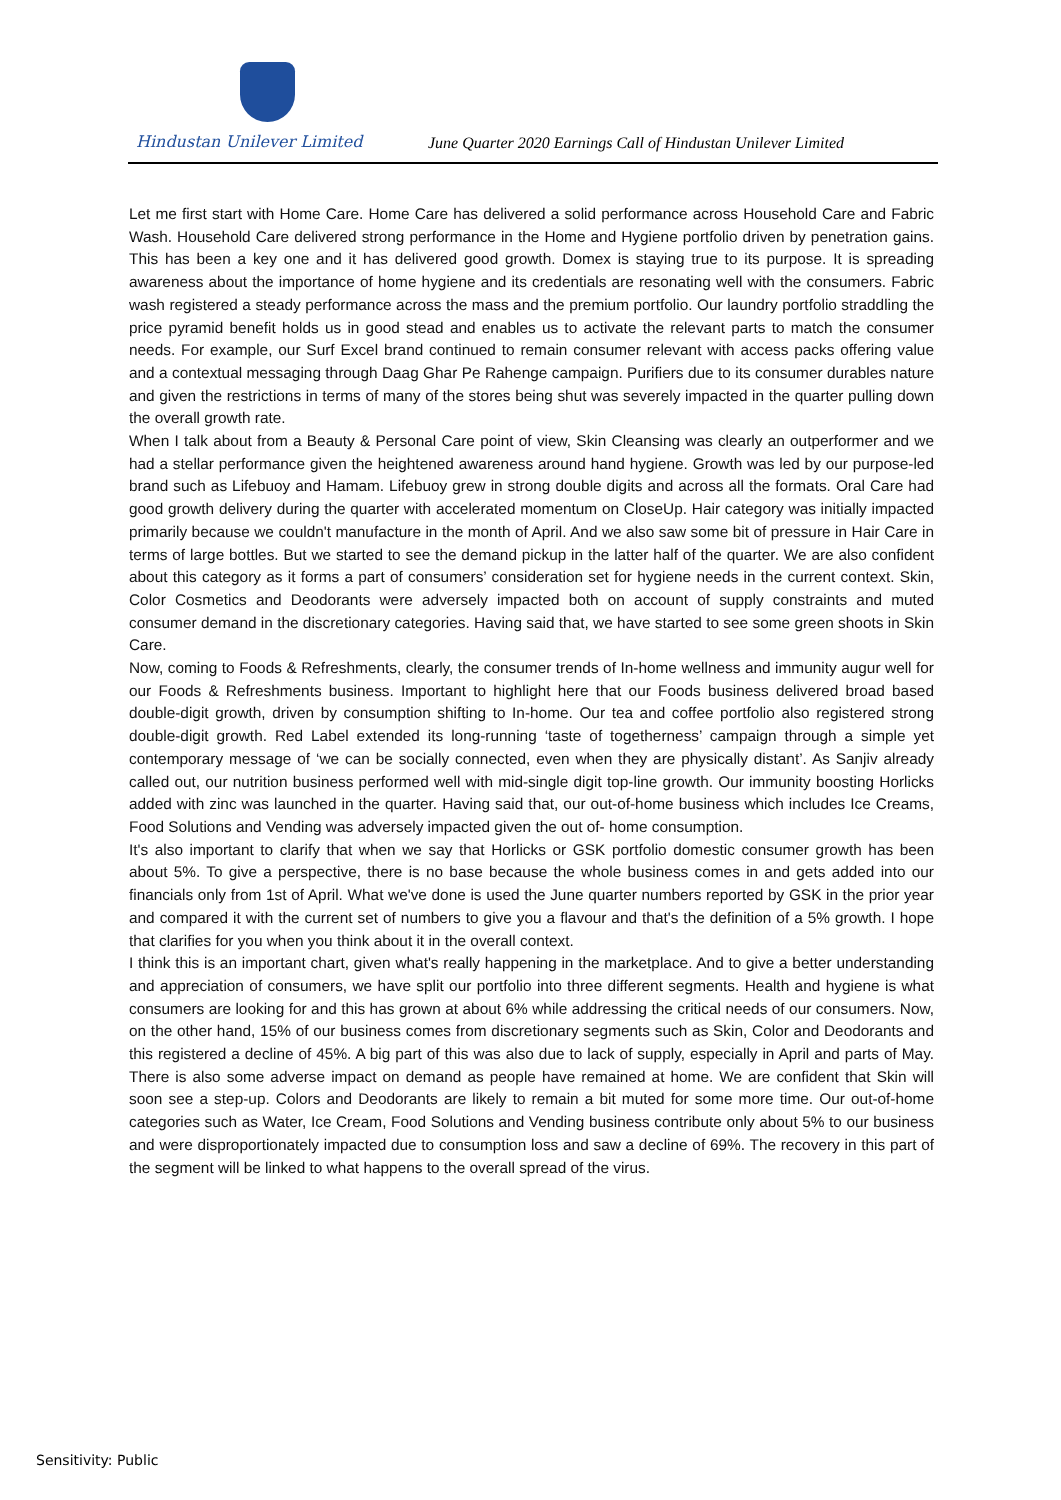Hindustan Unilever Limited
June Quarter 2020 Earnings Call of Hindustan Unilever Limited
Let me first start with Home Care. Home Care has delivered a solid performance across Household Care and Fabric Wash. Household Care delivered strong performance in the Home and Hygiene portfolio driven by penetration gains. This has been a key one and it has delivered good growth. Domex is staying true to its purpose. It is spreading awareness about the importance of home hygiene and its credentials are resonating well with the consumers. Fabric wash registered a steady performance across the mass and the premium portfolio. Our laundry portfolio straddling the price pyramid benefit holds us in good stead and enables us to activate the relevant parts to match the consumer needs. For example, our Surf Excel brand continued to remain consumer relevant with access packs offering value and a contextual messaging through Daag Ghar Pe Rahenge campaign. Purifiers due to its consumer durables nature and given the restrictions in terms of many of the stores being shut was severely impacted in the quarter pulling down the overall growth rate.
When I talk about from a Beauty & Personal Care point of view, Skin Cleansing was clearly an outperformer and we had a stellar performance given the heightened awareness around hand hygiene. Growth was led by our purpose-led brand such as Lifebuoy and Hamam. Lifebuoy grew in strong double digits and across all the formats. Oral Care had good growth delivery during the quarter with accelerated momentum on CloseUp. Hair category was initially impacted primarily because we couldn't manufacture in the month of April. And we also saw some bit of pressure in Hair Care in terms of large bottles. But we started to see the demand pickup in the latter half of the quarter. We are also confident about this category as it forms a part of consumers’ consideration set for hygiene needs in the current context. Skin, Color Cosmetics and Deodorants were adversely impacted both on account of supply constraints and muted consumer demand in the discretionary categories. Having said that, we have started to see some green shoots in Skin Care.
Now, coming to Foods & Refreshments, clearly, the consumer trends of In-home wellness and immunity augur well for our Foods & Refreshments business. Important to highlight here that our Foods business delivered broad based double-digit growth, driven by consumption shifting to In-home. Our tea and coffee portfolio also registered strong double-digit growth. Red Label extended its long-running ‘taste of togetherness’ campaign through a simple yet contemporary message of ‘we can be socially connected, even when they are physically distant’. As Sanjiv already called out, our nutrition business performed well with mid-single digit top-line growth. Our immunity boosting Horlicks added with zinc was launched in the quarter. Having said that, our out-of-home business which includes Ice Creams, Food Solutions and Vending was adversely impacted given the out of- home consumption.
It's also important to clarify that when we say that Horlicks or GSK portfolio domestic consumer growth has been about 5%. To give a perspective, there is no base because the whole business comes in and gets added into our financials only from 1st of April. What we've done is used the June quarter numbers reported by GSK in the prior year and compared it with the current set of numbers to give you a flavour and that's the definition of a 5% growth. I hope that clarifies for you when you think about it in the overall context.
I think this is an important chart, given what's really happening in the marketplace. And to give a better understanding and appreciation of consumers, we have split our portfolio into three different segments. Health and hygiene is what consumers are looking for and this has grown at about 6% while addressing the critical needs of our consumers. Now, on the other hand, 15% of our business comes from discretionary segments such as Skin, Color and Deodorants and this registered a decline of 45%. A big part of this was also due to lack of supply, especially in April and parts of May. There is also some adverse impact on demand as people have remained at home. We are confident that Skin will soon see a step-up. Colors and Deodorants are likely to remain a bit muted for some more time. Our out-of-home categories such as Water, Ice Cream, Food Solutions and Vending business contribute only about 5% to our business and were disproportionately impacted due to consumption loss and saw a decline of 69%. The recovery in this part of the segment will be linked to what happens to the overall spread of the virus.
Sensitivity: Public